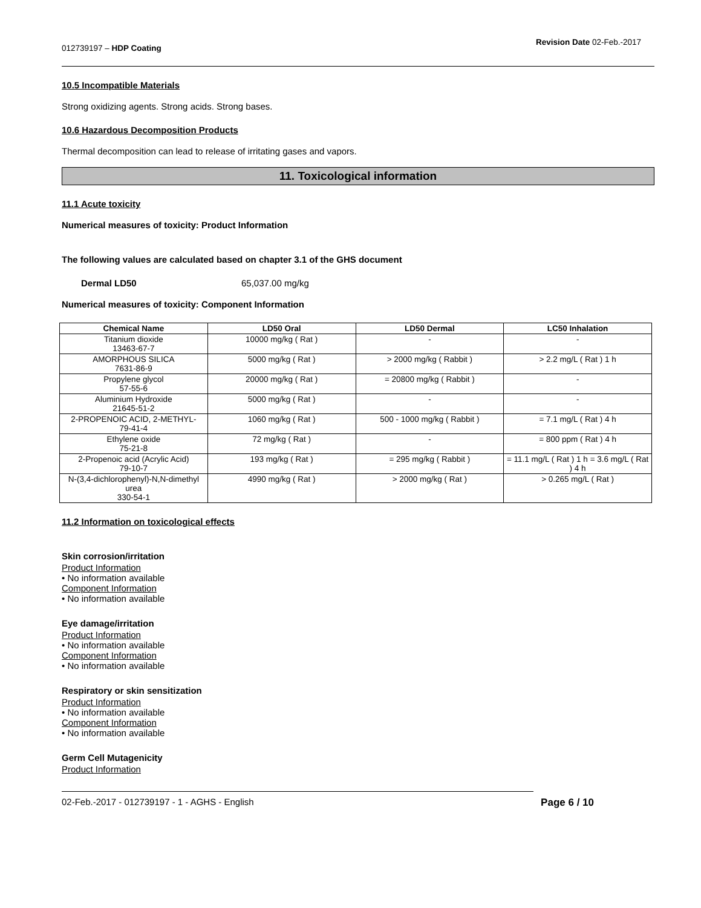012739197 – HDP Coating Revision Date 02-Feb.-2017
10.5 Incompatible Materials
Strong oxidizing agents. Strong acids. Strong bases.
10.6 Hazardous Decomposition Products
Thermal decomposition can lead to release of irritating gases and vapors.
11. Toxicological information
11.1 Acute toxicity
Numerical measures of toxicity: Product Information
The following values are calculated based on chapter 3.1 of the GHS document
Dermal LD50 65,037.00 mg/kg
Numerical measures of toxicity: Component Information
| Chemical Name | LD50 Oral | LD50 Dermal | LC50 Inhalation |
| --- | --- | --- | --- |
| Titanium dioxide 13463-67-7 | 10000 mg/kg ( Rat ) | - | - |
| AMORPHOUS SILICA 7631-86-9 | 5000 mg/kg ( Rat ) | > 2000 mg/kg ( Rabbit ) | > 2.2 mg/L ( Rat ) 1 h |
| Propylene glycol 57-55-6 | 20000 mg/kg ( Rat ) | = 20800 mg/kg ( Rabbit ) | - |
| Aluminium Hydroxide 21645-51-2 | 5000 mg/kg ( Rat ) | - | - |
| 2-PROPENOIC ACID, 2-METHYL- 79-41-4 | 1060 mg/kg ( Rat ) | 500 - 1000 mg/kg ( Rabbit ) | = 7.1 mg/L ( Rat ) 4 h |
| Ethylene oxide 75-21-8 | 72 mg/kg ( Rat ) | - | = 800 ppm ( Rat ) 4 h |
| 2-Propenoic acid (Acrylic Acid) 79-10-7 | 193 mg/kg ( Rat ) | = 295 mg/kg ( Rabbit ) | = 11.1 mg/L ( Rat ) 1 h = 3.6 mg/L ( Rat ) 4 h |
| N-(3,4-dichlorophenyl)-N,N-dimethyl urea 330-54-1 | 4990 mg/kg ( Rat ) | > 2000 mg/kg ( Rat ) | > 0.265 mg/L ( Rat ) |
11.2 Information on toxicological effects
Skin corrosion/irritation
Product Information
• No information available
Component Information
• No information available
Eye damage/irritation
Product Information
• No information available
Component Information
• No information available
Respiratory or skin sensitization
Product Information
• No information available
Component Information
• No information available
Germ Cell Mutagenicity
Product Information
02-Feb.-2017 - 012739197 - 1 - AGHS - English Page 6 / 10